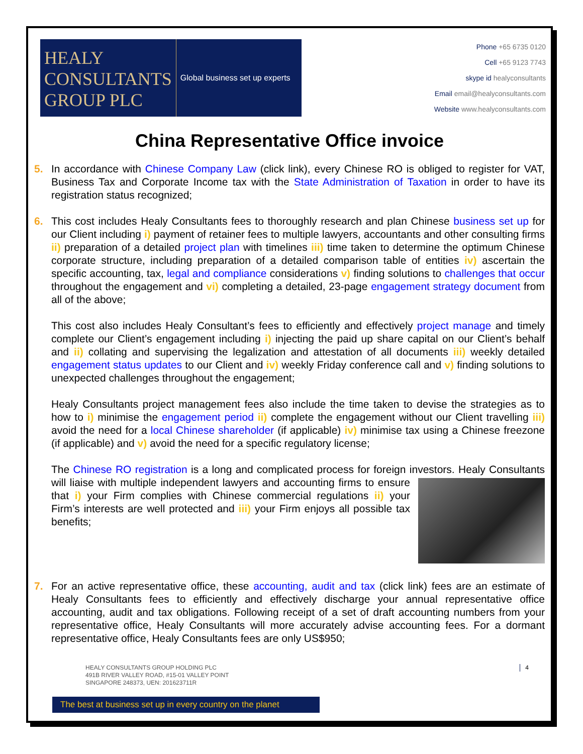HEALY
CONSULTANTS
GROUP PLC
Global business set up experts
Phone +65 6735 0120
Cell +65 9123 7743
skype id healyconsultants
Email email@healyconsultants.com
Website www.healyconsultants.com
China Representative Office invoice
5. In accordance with Chinese Company Law (click link), every Chinese RO is obliged to register for VAT, Business Tax and Corporate Income tax with the State Administration of Taxation in order to have its registration status recognized;
6. This cost includes Healy Consultants fees to thoroughly research and plan Chinese business set up for our Client including i) payment of retainer fees to multiple lawyers, accountants and other consulting firms ii) preparation of a detailed project plan with timelines iii) time taken to determine the optimum Chinese corporate structure, including preparation of a detailed comparison table of entities iv) ascertain the specific accounting, tax, legal and compliance considerations v) finding solutions to challenges that occur throughout the engagement and vi) completing a detailed, 23-page engagement strategy document from all of the above;
This cost also includes Healy Consultant’s fees to efficiently and effectively project manage and timely complete our Client’s engagement including i) injecting the paid up share capital on our Client’s behalf and ii) collating and supervising the legalization and attestation of all documents iii) weekly detailed engagement status updates to our Client and iv) weekly Friday conference call and v) finding solutions to unexpected challenges throughout the engagement;
Healy Consultants project management fees also include the time taken to devise the strategies as to how to i) minimise the engagement period ii) complete the engagement without our Client travelling iii) avoid the need for a local Chinese shareholder (if applicable) iv) minimise tax using a Chinese freezone (if applicable) and v) avoid the need for a specific regulatory license;
The Chinese RO registration is a long and complicated process for foreign investors. Healy Consultants will liaise with multiple independent lawyers and accounting firms to ensure that i) your Firm complies with Chinese commercial regulations ii) your Firm’s interests are well protected and iii) your Firm enjoys all possible tax benefits;
7. For an active representative office, these accounting, audit and tax (click link) fees are an estimate of Healy Consultants fees to efficiently and effectively discharge your annual representative office accounting, audit and tax obligations. Following receipt of a set of draft accounting numbers from your representative office, Healy Consultants will more accurately advise accounting fees. For a dormant representative office, Healy Consultants fees are only US$950;
4 HEALY CONSULTANTS GROUP HOLDING PLC
491B RIVER VALLEY ROAD, #15-01 VALLEY POINT
SINGAPORE 248373, UEN: 201623711R
The best at business set up in every country on the planet